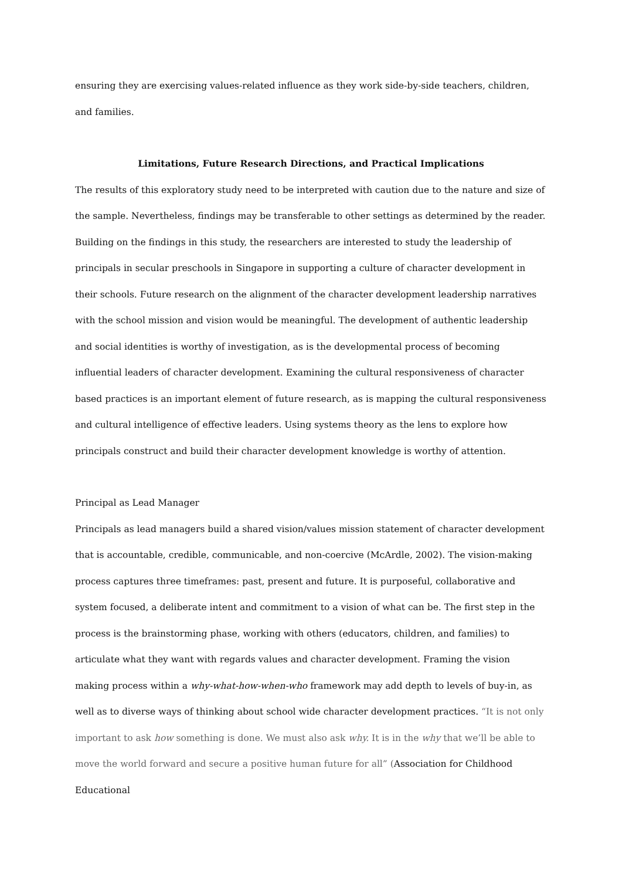ensuring they are exercising values-related influence as they work side-by-side teachers, children, and families.
Limitations, Future Research Directions, and Practical Implications
The results of this exploratory study need to be interpreted with caution due to the nature and size of the sample. Nevertheless, findings may be transferable to other settings as determined by the reader. Building on the findings in this study, the researchers are interested to study the leadership of principals in secular preschools in Singapore in supporting a culture of character development in their schools. Future research on the alignment of the character development leadership narratives with the school mission and vision would be meaningful. The development of authentic leadership and social identities is worthy of investigation, as is the developmental process of becoming influential leaders of character development. Examining the cultural responsiveness of character based practices is an important element of future research, as is mapping the cultural responsiveness and cultural intelligence of effective leaders. Using systems theory as the lens to explore how principals construct and build their character development knowledge is worthy of attention.
Principal as Lead Manager
Principals as lead managers build a shared vision/values mission statement of character development that is accountable, credible, communicable, and non-coercive (McArdle, 2002). The vision-making process captures three timeframes: past, present and future. It is purposeful, collaborative and system focused, a deliberate intent and commitment to a vision of what can be. The first step in the process is the brainstorming phase, working with others (educators, children, and families) to articulate what they want with regards values and character development. Framing the vision making process within a why-what-how-when-who framework may add depth to levels of buy-in, as well as to diverse ways of thinking about school wide character development practices. “It is not only important to ask how something is done. We must also ask why. It is in the why that we’ll be able to move the world forward and secure a positive human future for all” (Association for Childhood Educational